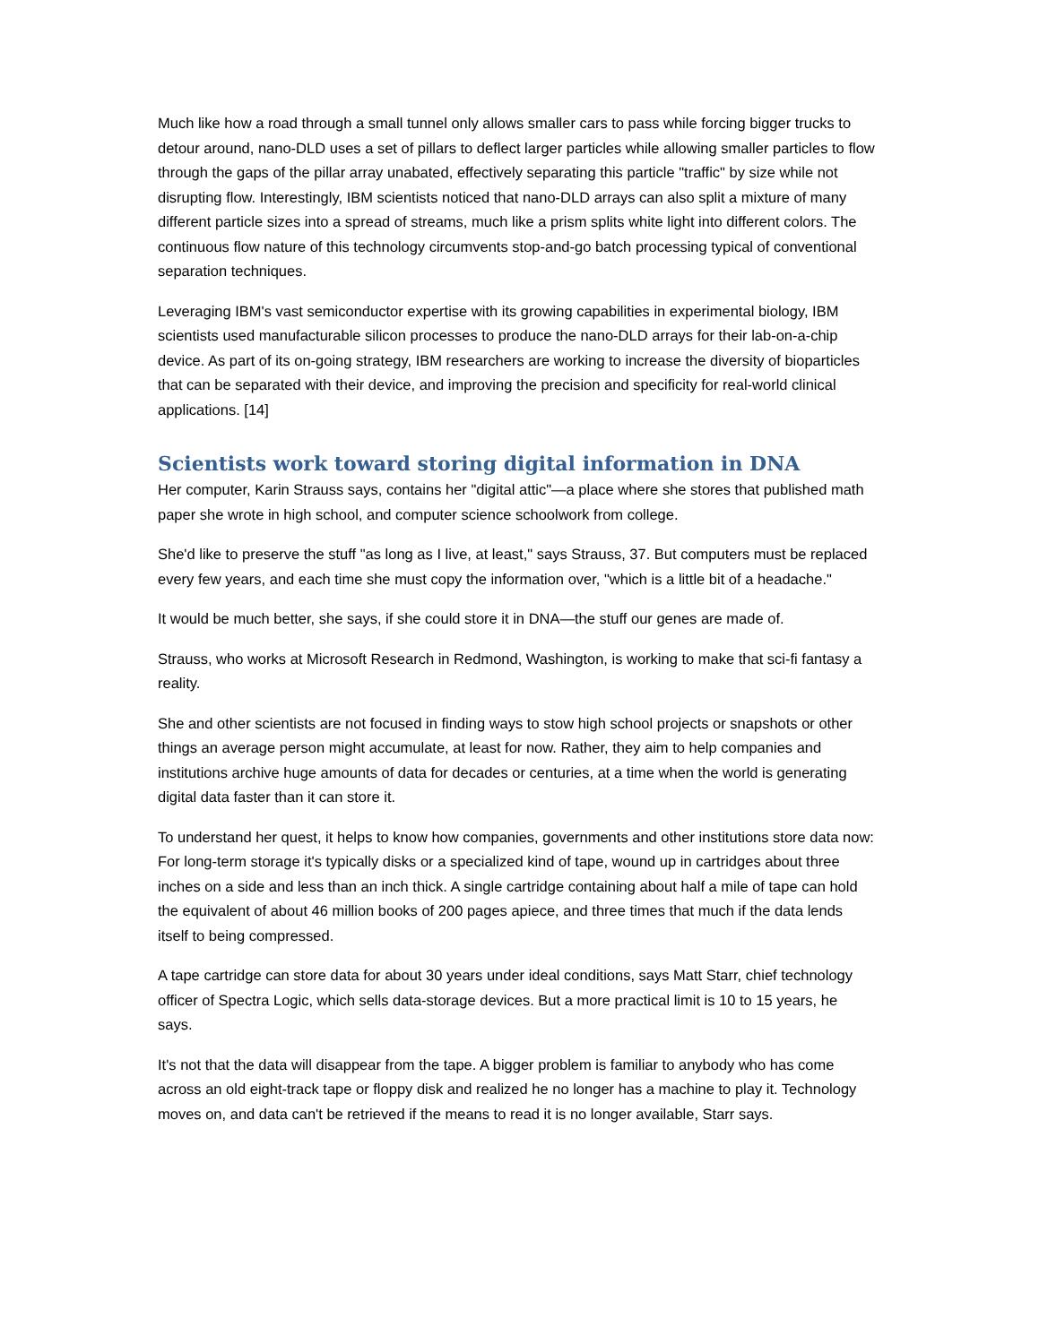Much like how a road through a small tunnel only allows smaller cars to pass while forcing bigger trucks to detour around, nano-DLD uses a set of pillars to deflect larger particles while allowing smaller particles to flow through the gaps of the pillar array unabated, effectively separating this particle "traffic" by size while not disrupting flow. Interestingly, IBM scientists noticed that nano-DLD arrays can also split a mixture of many different particle sizes into a spread of streams, much like a prism splits white light into different colors. The continuous flow nature of this technology circumvents stop-and-go batch processing typical of conventional separation techniques.
Leveraging IBM's vast semiconductor expertise with its growing capabilities in experimental biology, IBM scientists used manufacturable silicon processes to produce the nano-DLD arrays for their lab-on-a-chip device. As part of its on-going strategy, IBM researchers are working to increase the diversity of bioparticles that can be separated with their device, and improving the precision and specificity for real-world clinical applications. [14]
Scientists work toward storing digital information in DNA
Her computer, Karin Strauss says, contains her "digital attic"—a place where she stores that published math paper she wrote in high school, and computer science schoolwork from college.
She'd like to preserve the stuff "as long as I live, at least," says Strauss, 37. But computers must be replaced every few years, and each time she must copy the information over, "which is a little bit of a headache."
It would be much better, she says, if she could store it in DNA—the stuff our genes are made of.
Strauss, who works at Microsoft Research in Redmond, Washington, is working to make that sci-fi fantasy a reality.
She and other scientists are not focused in finding ways to stow high school projects or snapshots or other things an average person might accumulate, at least for now. Rather, they aim to help companies and institutions archive huge amounts of data for decades or centuries, at a time when the world is generating digital data faster than it can store it.
To understand her quest, it helps to know how companies, governments and other institutions store data now: For long-term storage it's typically disks or a specialized kind of tape, wound up in cartridges about three inches on a side and less than an inch thick. A single cartridge containing about half a mile of tape can hold the equivalent of about 46 million books of 200 pages apiece, and three times that much if the data lends itself to being compressed.
A tape cartridge can store data for about 30 years under ideal conditions, says Matt Starr, chief technology officer of Spectra Logic, which sells data-storage devices. But a more practical limit is 10 to 15 years, he says.
It's not that the data will disappear from the tape. A bigger problem is familiar to anybody who has come across an old eight-track tape or floppy disk and realized he no longer has a machine to play it. Technology moves on, and data can't be retrieved if the means to read it is no longer available, Starr says.